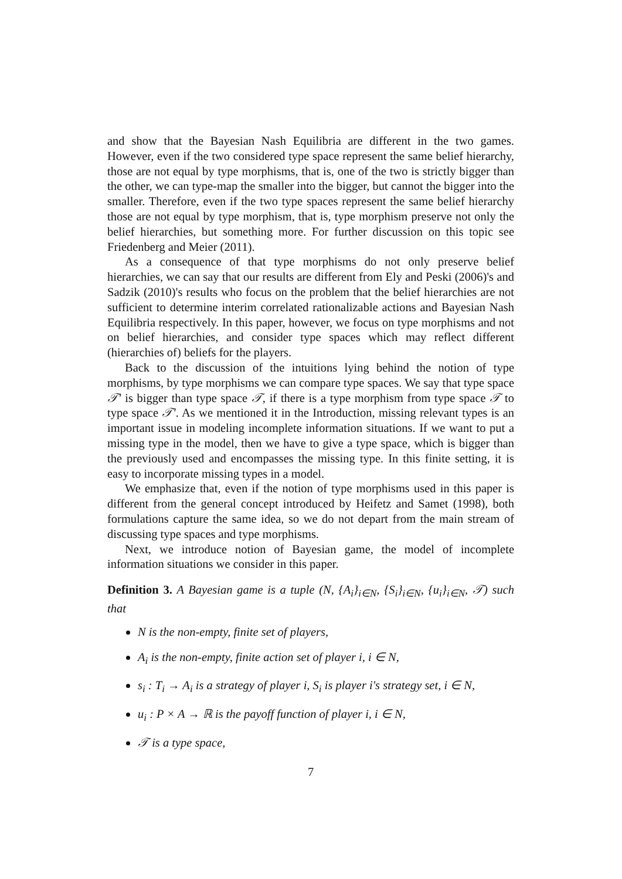and show that the Bayesian Nash Equilibria are different in the two games. However, even if the two considered type space represent the same belief hierarchy, those are not equal by type morphisms, that is, one of the two is strictly bigger than the other, we can type-map the smaller into the bigger, but cannot the bigger into the smaller. Therefore, even if the two type spaces represent the same belief hierarchy those are not equal by type morphism, that is, type morphism preserve not only the belief hierarchies, but something more. For further discussion on this topic see Friedenberg and Meier (2011).
As a consequence of that type morphisms do not only preserve belief hierarchies, we can say that our results are different from Ely and Peski (2006)'s and Sadzik (2010)'s results who focus on the problem that the belief hierarchies are not sufficient to determine interim correlated rationalizable actions and Bayesian Nash Equilibria respectively. In this paper, however, we focus on type morphisms and not on belief hierarchies, and consider type spaces which may reflect different (hierarchies of) beliefs for the players.
Back to the discussion of the intuitions lying behind the notion of type morphisms, by type morphisms we can compare type spaces. We say that type space 𝒯′ is bigger than type space 𝒯, if there is a type morphism from type space 𝒯 to type space 𝒯′. As we mentioned it in the Introduction, missing relevant types is an important issue in modeling incomplete information situations. If we want to put a missing type in the model, then we have to give a type space, which is bigger than the previously used and encompasses the missing type. In this finite setting, it is easy to incorporate missing types in a model.
We emphasize that, even if the notion of type morphisms used in this paper is different from the general concept introduced by Heifetz and Samet (1998), both formulations capture the same idea, so we do not depart from the main stream of discussing type spaces and type morphisms.
Next, we introduce notion of Bayesian game, the model of incomplete information situations we consider in this paper.
Definition 3. A Bayesian game is a tuple (N, {A<sub>i</sub>}<sub>i∈N</sub>, {S<sub>i</sub>}<sub>i∈N</sub>, {u<sub>i</sub>}<sub>i∈N</sub>, 𝒯) such that
N is the non-empty, finite set of players,
A<sub>i</sub> is the non-empty, finite action set of player i, i ∈ N,
s<sub>i</sub> : T<sub>i</sub> → A<sub>i</sub> is a strategy of player i, S<sub>i</sub> is player i's strategy set, i ∈ N,
u<sub>i</sub> : P × A → ℝ is the payoff function of player i, i ∈ N,
𝒯 is a type space,
7